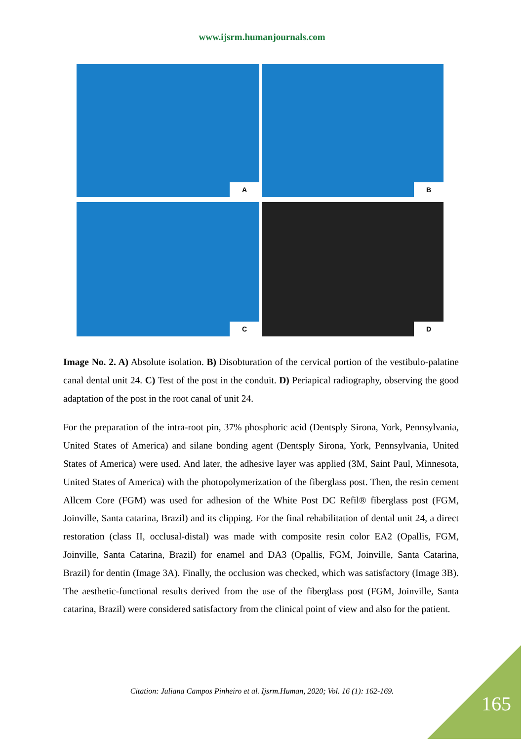www.ijsrm.humanjournals.com
A
B
C
D
Image No. 2. A) Absolute isolation. B) Disobturation of the cervical portion of the vestibulo-palatine canal dental unit 24. C) Test of the post in the conduit. D) Periapical radiography, observing the good adaptation of the post in the root canal of unit 24.
For the preparation of the intra-root pin, 37% phosphoric acid (Dentsply Sirona, York, Pennsylvania, United States of America) and silane bonding agent (Dentsply Sirona, York, Pennsylvania, United States of America) were used. And later, the adhesive layer was applied (3M, Saint Paul, Minnesota, United States of America) with the photopolymerization of the fiberglass post. Then, the resin cement Allcem Core (FGM) was used for adhesion of the White Post DC Refil® fiberglass post (FGM, Joinville, Santa catarina, Brazil) and its clipping. For the final rehabilitation of dental unit 24, a direct restoration (class II, occlusal-distal) was made with composite resin color EA2 (Opallis, FGM, Joinville, Santa Catarina, Brazil) for enamel and DA3 (Opallis, FGM, Joinville, Santa Catarina, Brazil) for dentin (Image 3A). Finally, the occlusion was checked, which was satisfactory (Image 3B). The aesthetic-functional results derived from the use of the fiberglass post (FGM, Joinville, Santa catarina, Brazil) were considered satisfactory from the clinical point of view and also for the patient.
Citation: Juliana Campos Pinheiro et al. Ijsrm.Human, 2020; Vol. 16 (1): 162-169.
165